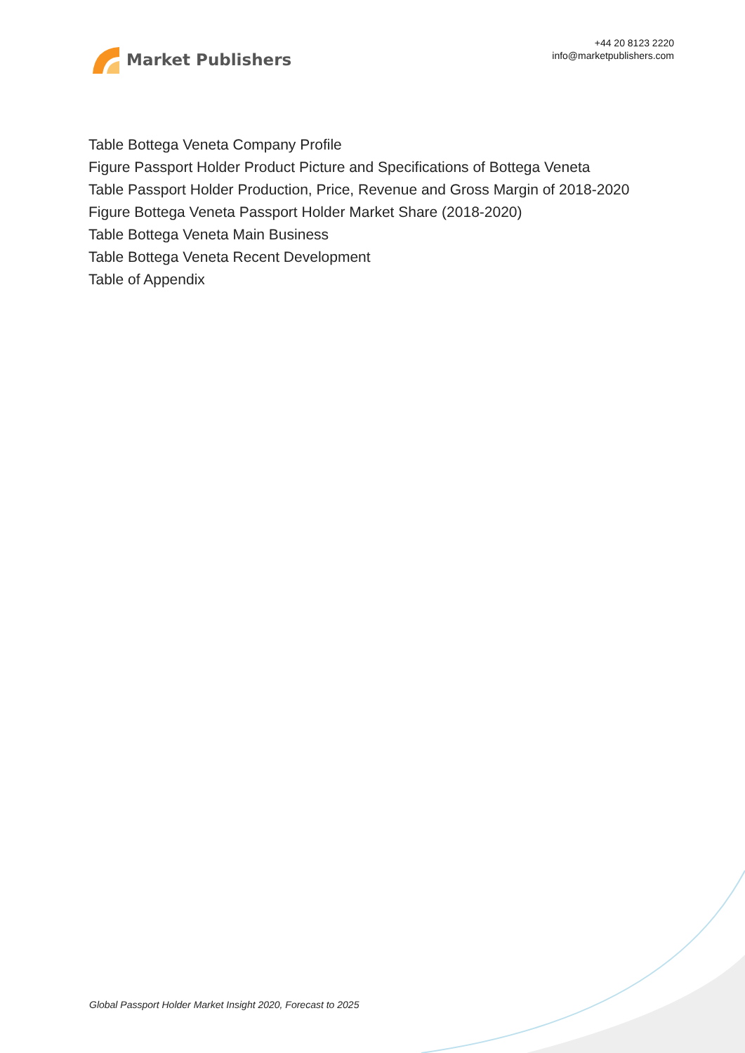Market Publishers
+44 20 8123 2220
info@marketpublishers.com
Table Bottega Veneta Company Profile
Figure Passport Holder Product Picture and Specifications of Bottega Veneta
Table Passport Holder Production, Price, Revenue and Gross Margin of 2018-2020
Figure Bottega Veneta Passport Holder Market Share (2018-2020)
Table Bottega Veneta Main Business
Table Bottega Veneta Recent Development
Table of Appendix
Global Passport Holder Market Insight 2020, Forecast to 2025